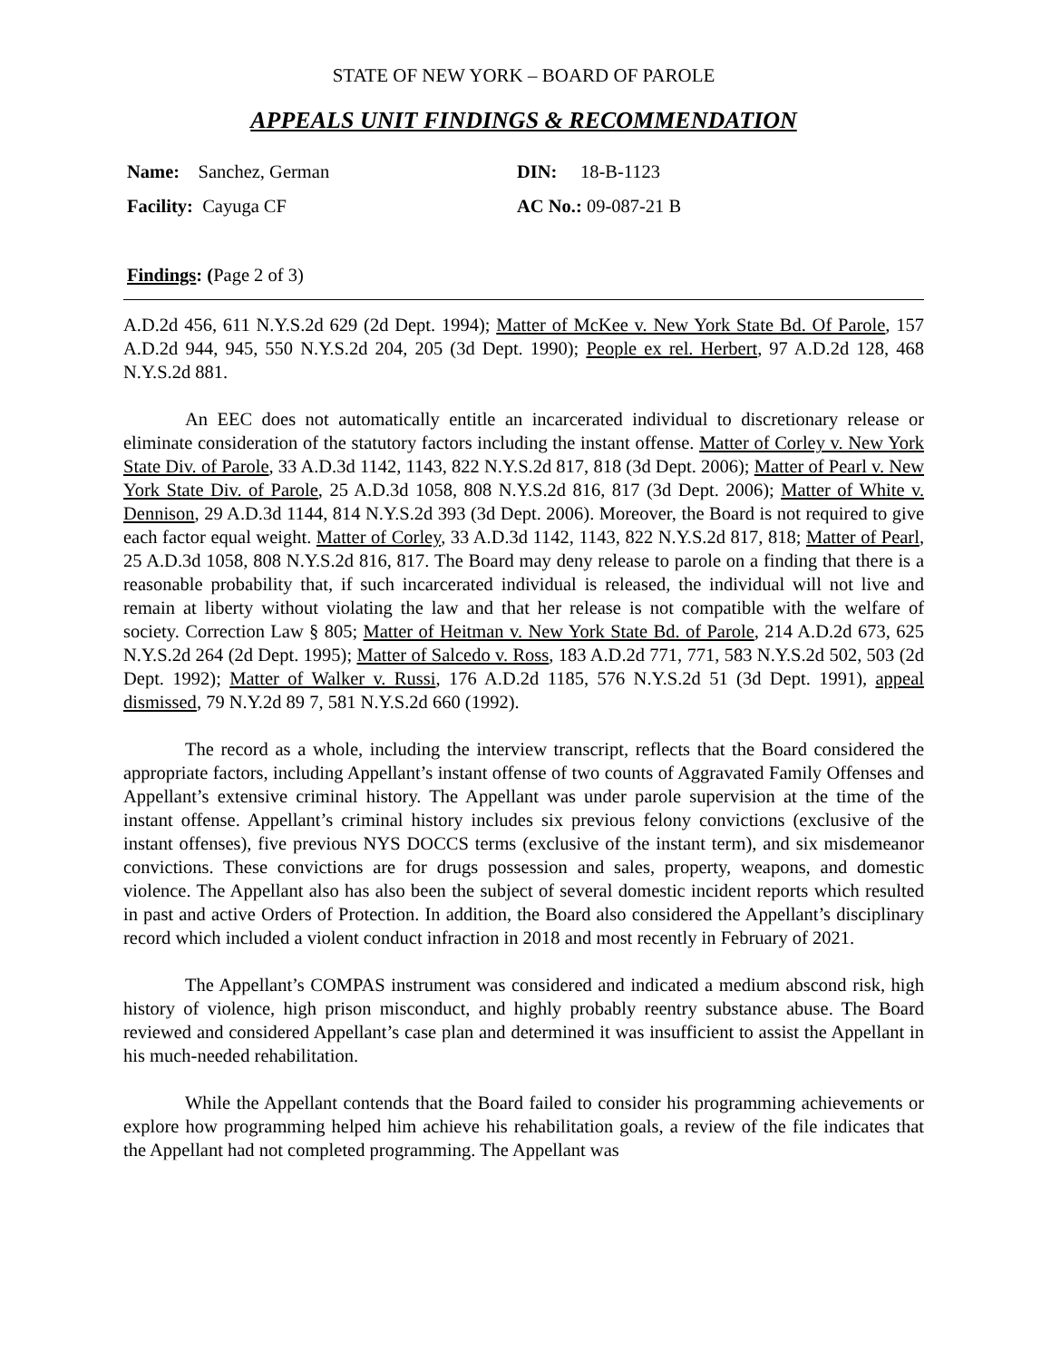STATE OF NEW YORK – BOARD OF PAROLE
APPEALS UNIT FINDINGS & RECOMMENDATION
Name: Sanchez, German
DIN: 18-B-1123
Facility: Cayuga CF
AC No.: 09-087-21 B
Findings: (Page 2 of 3)
A.D.2d 456, 611 N.Y.S.2d 629 (2d Dept. 1994); Matter of McKee v. New York State Bd. Of Parole, 157 A.D.2d 944, 945, 550 N.Y.S.2d 204, 205 (3d Dept. 1990); People ex rel. Herbert, 97 A.D.2d 128, 468 N.Y.S.2d 881.
An EEC does not automatically entitle an incarcerated individual to discretionary release or eliminate consideration of the statutory factors including the instant offense. Matter of Corley v. New York State Div. of Parole, 33 A.D.3d 1142, 1143, 822 N.Y.S.2d 817, 818 (3d Dept. 2006); Matter of Pearl v. New York State Div. of Parole, 25 A.D.3d 1058, 808 N.Y.S.2d 816, 817 (3d Dept. 2006); Matter of White v. Dennison, 29 A.D.3d 1144, 814 N.Y.S.2d 393 (3d Dept. 2006). Moreover, the Board is not required to give each factor equal weight. Matter of Corley, 33 A.D.3d 1142, 1143, 822 N.Y.S.2d 817, 818; Matter of Pearl, 25 A.D.3d 1058, 808 N.Y.S.2d 816, 817. The Board may deny release to parole on a finding that there is a reasonable probability that, if such incarcerated individual is released, the individual will not live and remain at liberty without violating the law and that her release is not compatible with the welfare of society. Correction Law § 805; Matter of Heitman v. New York State Bd. of Parole, 214 A.D.2d 673, 625 N.Y.S.2d 264 (2d Dept. 1995); Matter of Salcedo v. Ross, 183 A.D.2d 771, 771, 583 N.Y.S.2d 502, 503 (2d Dept. 1992); Matter of Walker v. Russi, 176 A.D.2d 1185, 576 N.Y.S.2d 51 (3d Dept. 1991), appeal dismissed, 79 N.Y.2d 89 7, 581 N.Y.S.2d 660 (1992).
The record as a whole, including the interview transcript, reflects that the Board considered the appropriate factors, including Appellant’s instant offense of two counts of Aggravated Family Offenses and Appellant’s extensive criminal history. The Appellant was under parole supervision at the time of the instant offense. Appellant’s criminal history includes six previous felony convictions (exclusive of the instant offenses), five previous NYS DOCCS terms (exclusive of the instant term), and six misdemeanor convictions. These convictions are for drugs possession and sales, property, weapons, and domestic violence. The Appellant also has also been the subject of several domestic incident reports which resulted in past and active Orders of Protection. In addition, the Board also considered the Appellant’s disciplinary record which included a violent conduct infraction in 2018 and most recently in February of 2021.
The Appellant’s COMPAS instrument was considered and indicated a medium abscond risk, high history of violence, high prison misconduct, and highly probably reentry substance abuse. The Board reviewed and considered Appellant’s case plan and determined it was insufficient to assist the Appellant in his much-needed rehabilitation.
While the Appellant contends that the Board failed to consider his programming achievements or explore how programming helped him achieve his rehabilitation goals, a review of the file indicates that the Appellant had not completed programming. The Appellant was